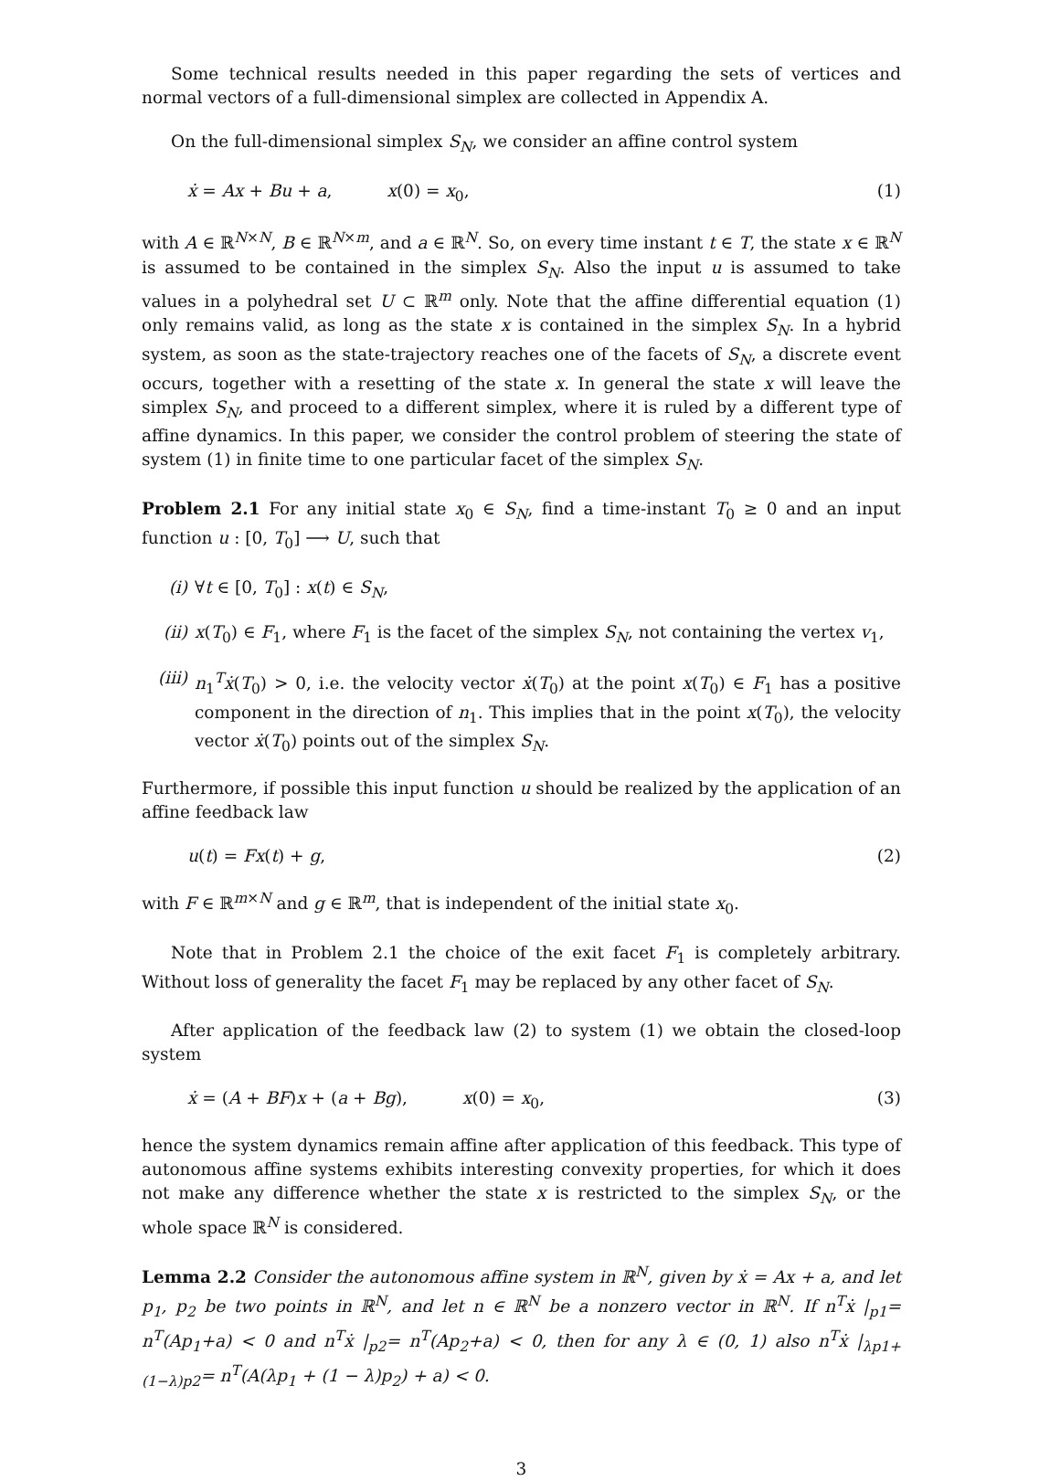Some technical results needed in this paper regarding the sets of vertices and normal vectors of a full-dimensional simplex are collected in Appendix A.
On the full-dimensional simplex S<sub>N</sub>, we consider an affine control system
ẋ = Ax + Bu + a, x(0) = x<sub>0</sub>, (1)
with A ∈ ℝ<sup>N×N</sup>, B ∈ ℝ<sup>N×m</sup>, and a ∈ ℝ<sup>N</sup>. So, on every time instant t ∈ T, the state x ∈ ℝ<sup>N</sup> is assumed to be contained in the simplex S<sub>N</sub>. Also the input u is assumed to take values in a polyhedral set U ⊂ ℝ<sup>m</sup> only. Note that the affine differential equation (1) only remains valid, as long as the state x is contained in the simplex S<sub>N</sub>. In a hybrid system, as soon as the state-trajectory reaches one of the facets of S<sub>N</sub>, a discrete event occurs, together with a resetting of the state x. In general the state x will leave the simplex S<sub>N</sub>, and proceed to a different simplex, where it is ruled by a different type of affine dynamics. In this paper, we consider the control problem of steering the state of system (1) in finite time to one particular facet of the simplex S<sub>N</sub>.
Problem 2.1 For any initial state x<sub>0</sub> ∈ S<sub>N</sub>, find a time-instant T<sub>0</sub> ≥ 0 and an input function u : [0, T<sub>0</sub>] ⟶ U, such that
(i) ∀t ∈ [0, T<sub>0</sub>] : x(t) ∈ S<sub>N</sub>,
(ii) x(T<sub>0</sub>) ∈ F<sub>1</sub>, where F<sub>1</sub> is the facet of the simplex S<sub>N</sub>, not containing the vertex v<sub>1</sub>,
(iii) n<sub>1</sub><sup>T</sup>ẋ(T<sub>0</sub>) > 0, i.e. the velocity vector ẋ(T<sub>0</sub>) at the point x(T<sub>0</sub>) ∈ F<sub>1</sub> has a positive component in the direction of n<sub>1</sub>. This implies that in the point x(T<sub>0</sub>), the velocity vector ẋ(T<sub>0</sub>) points out of the simplex S<sub>N</sub>.
Furthermore, if possible this input function u should be realized by the application of an affine feedback law
u(t) = Fx(t) + g, (2)
with F ∈ ℝ<sup>m×N</sup> and g ∈ ℝ<sup>m</sup>, that is independent of the initial state x<sub>0</sub>.
Note that in Problem 2.1 the choice of the exit facet F<sub>1</sub> is completely arbitrary. Without loss of generality the facet F<sub>1</sub> may be replaced by any other facet of S<sub>N</sub>.
After application of the feedback law (2) to system (1) we obtain the closed-loop system
ẋ = (A + BF)x + (a + Bg), x(0) = x<sub>0</sub>,
(3)
hence the system dynamics remain affine after application of this feedback. This type of autonomous affine systems exhibits interesting convexity properties, for which it does not make any difference whether the state x is restricted to the simplex S<sub>N</sub>, or the whole space ℝ<sup>N</sup> is considered.
Lemma 2.2 Consider the autonomous affine system in ℝ<sup>N</sup>, given by ẋ = Ax + a, and let p<sub>1</sub>, p<sub>2</sub> be two points in ℝ<sup>N</sup>, and let n ∈ ℝ<sup>N</sup> be a nonzero vector in ℝ<sup>N</sup>. If n<sup>T</sup>ẋ |<sub>p1</sub>= n<sup>T</sup>(Ap<sub>1</sub>+a) < 0 and n<sup>T</sup>ẋ |<sub>p2</sub>= n<sup>T</sup>(Ap<sub>2</sub>+a) < 0, then for any λ ∈ (0, 1) also n<sup>T</sup>ẋ |<sub>λp1+(1−λ)p2</sub>= n<sup>T</sup>(A(λp<sub>1</sub> + (1 − λ)p<sub>2</sub>) + a) < 0.
3